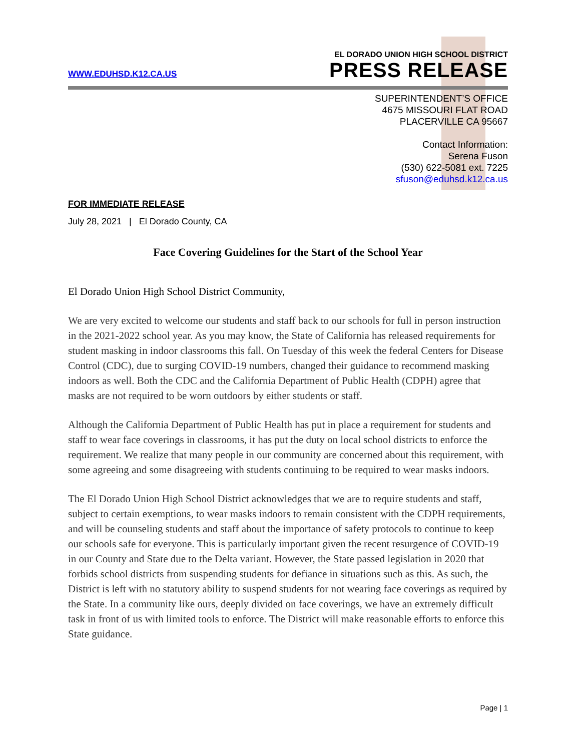WWW.EDUHSD.K12.CA.US
EL DORADO UNION HIGH SCHOOL DISTRICT
PRESS RELEASE
SUPERINTENDENT’S OFFICE
4675 MISSOURI FLAT ROAD
PLACERVILLE CA 95667
Contact Information:
Serena Fuson
(530) 622-5081 ext. 7225
sfuson@eduhsd.k12.ca.us
FOR IMMEDIATE RELEASE
July 28, 2021 | El Dorado County, CA
Face Covering Guidelines for the Start of the School Year
El Dorado Union High School District Community,
We are very excited to welcome our students and staff back to our schools for full in person instruction in the 2021-2022 school year. As you may know, the State of California has released requirements for student masking in indoor classrooms this fall. On Tuesday of this week the federal Centers for Disease Control (CDC), due to surging COVID-19 numbers, changed their guidance to recommend masking indoors as well. Both the CDC and the California Department of Public Health (CDPH) agree that masks are not required to be worn outdoors by either students or staff.
Although the California Department of Public Health has put in place a requirement for students and staff to wear face coverings in classrooms, it has put the duty on local school districts to enforce the requirement. We realize that many people in our community are concerned about this requirement, with some agreeing and some disagreeing with students continuing to be required to wear masks indoors.
The El Dorado Union High School District acknowledges that we are to require students and staff, subject to certain exemptions, to wear masks indoors to remain consistent with the CDPH requirements, and will be counseling students and staff about the importance of safety protocols to continue to keep our schools safe for everyone. This is particularly important given the recent resurgence of COVID-19 in our County and State due to the Delta variant. However, the State passed legislation in 2020 that forbids school districts from suspending students for defiance in situations such as this. As such, the District is left with no statutory ability to suspend students for not wearing face coverings as required by the State. In a community like ours, deeply divided on face coverings, we have an extremely difficult task in front of us with limited tools to enforce. The District will make reasonable efforts to enforce this State guidance.
Page | 1